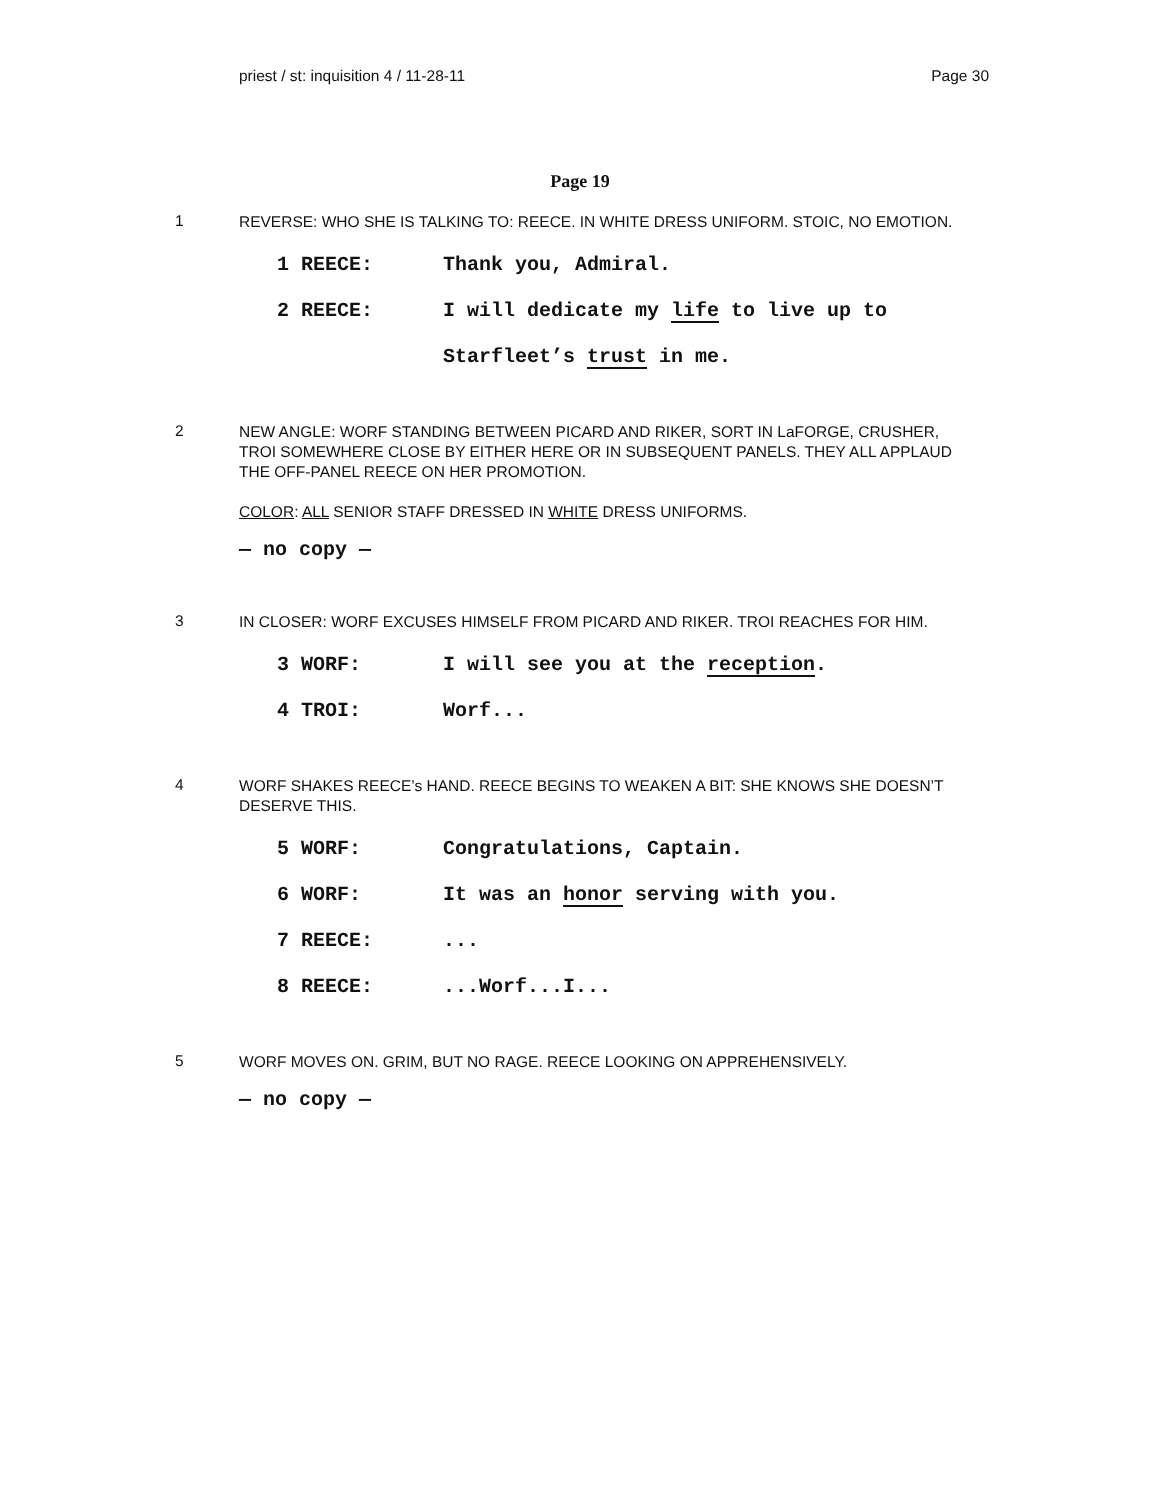priest / st: inquisition 4 / 11-28-11 Page 30
Page 19
1
REVERSE: WHO SHE IS TALKING TO: REECE. IN WHITE DRESS UNIFORM. STOIC, NO EMOTION.
1 REECE: Thank you, Admiral.
2 REECE: I will dedicate my life to live up to
Starfleet’s trust in me.
2
NEW ANGLE: WORF STANDING BETWEEN PICARD AND RIKER, SORT IN LaFORGE, CRUSHER, TROI SOMEWHERE CLOSE BY EITHER HERE OR IN SUBSEQUENT PANELS. THEY ALL APPLAUD THE OFF-PANEL REECE ON HER PROMOTION.
COLOR: ALL SENIOR STAFF DRESSED IN WHITE DRESS UNIFORMS.
— no copy —
3
IN CLOSER: WORF EXCUSES HIMSELF FROM PICARD AND RIKER. TROI REACHES FOR HIM.
3 WORF: I will see you at the reception.
4 TROI: Worf...
4
WORF SHAKES REECE’s HAND. REECE BEGINS TO WEAKEN A BIT: SHE KNOWS SHE DOESN’T DESERVE THIS.
5 WORF: Congratulations, Captain.
6 WORF: It was an honor serving with you.
7 REECE:...
8 REECE:...Worf...I...
5
WORF MOVES ON. GRIM, BUT NO RAGE. REECE LOOKING ON APPREHENSIVELY.
— no copy —